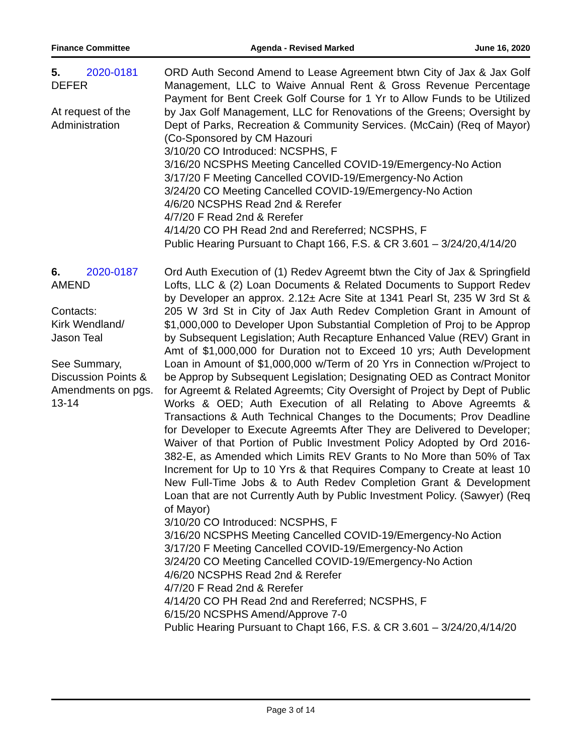Finance Committee Agenda - Revised Marked June 16, 2020
5. 2020-0181
DEFER
At request of the Administration
ORD Auth Second Amend to Lease Agreement btwn City of Jax & Jax Golf Management, LLC to Waive Annual Rent & Gross Revenue Percentage Payment for Bent Creek Golf Course for 1 Yr to Allow Funds to be Utilized by Jax Golf Management, LLC for Renovations of the Greens; Oversight by Dept of Parks, Recreation & Community Services. (McCain) (Req of Mayor) (Co-Sponsored by CM Hazouri
3/10/20 CO Introduced: NCSPHS, F
3/16/20 NCSPHS Meeting Cancelled COVID-19/Emergency-No Action
3/17/20 F Meeting Cancelled COVID-19/Emergency-No Action
3/24/20 CO Meeting Cancelled COVID-19/Emergency-No Action
4/6/20 NCSPHS Read 2nd & Rerefer
4/7/20 F Read 2nd & Rerefer
4/14/20 CO PH Read 2nd and Rereferred; NCSPHS, F
Public Hearing Pursuant to Chapt 166, F.S. & CR 3.601 – 3/24/20,4/14/20
6. 2020-0187
AMEND
Contacts:
Kirk Wendland/
Jason Teal
See Summary, Discussion Points & Amendments on pgs. 13-14
Ord Auth Execution of (1) Redev Agreemt btwn the City of Jax & Springfield Lofts, LLC & (2) Loan Documents & Related Documents to Support Redev by Developer an approx. 2.12± Acre Site at 1341 Pearl St, 235 W 3rd St & 205 W 3rd St in City of Jax Auth Redev Completion Grant in Amount of $1,000,000 to Developer Upon Substantial Completion of Proj to be Approp by Subsequent Legislation; Auth Recapture Enhanced Value (REV) Grant in Amt of $1,000,000 for Duration not to Exceed 10 yrs; Auth Development Loan in Amount of $1,000,000 w/Term of 20 Yrs in Connection w/Project to be Approp by Subsequent Legislation; Designating OED as Contract Monitor for Agreemt & Related Agreemts; City Oversight of Project by Dept of Public Works & OED; Auth Execution of all Relating to Above Agreemts & Transactions & Auth Technical Changes to the Documents; Prov Deadline for Developer to Execute Agreemts After They are Delivered to Developer; Waiver of that Portion of Public Investment Policy Adopted by Ord 2016-382-E, as Amended which Limits REV Grants to No More than 50% of Tax Increment for Up to 10 Yrs & that Requires Company to Create at least 10 New Full-Time Jobs & to Auth Redev Completion Grant & Development Loan that are not Currently Auth by Public Investment Policy. (Sawyer) (Req of Mayor)
3/10/20 CO Introduced: NCSPHS, F
3/16/20 NCSPHS Meeting Cancelled COVID-19/Emergency-No Action
3/17/20 F Meeting Cancelled COVID-19/Emergency-No Action
3/24/20 CO Meeting Cancelled COVID-19/Emergency-No Action
4/6/20 NCSPHS Read 2nd & Rerefer
4/7/20 F Read 2nd & Rerefer
4/14/20 CO PH Read 2nd and Rereferred; NCSPHS, F
6/15/20 NCSPHS Amend/Approve 7-0
Public Hearing Pursuant to Chapt 166, F.S. & CR 3.601 – 3/24/20,4/14/20
Page 3 of 14